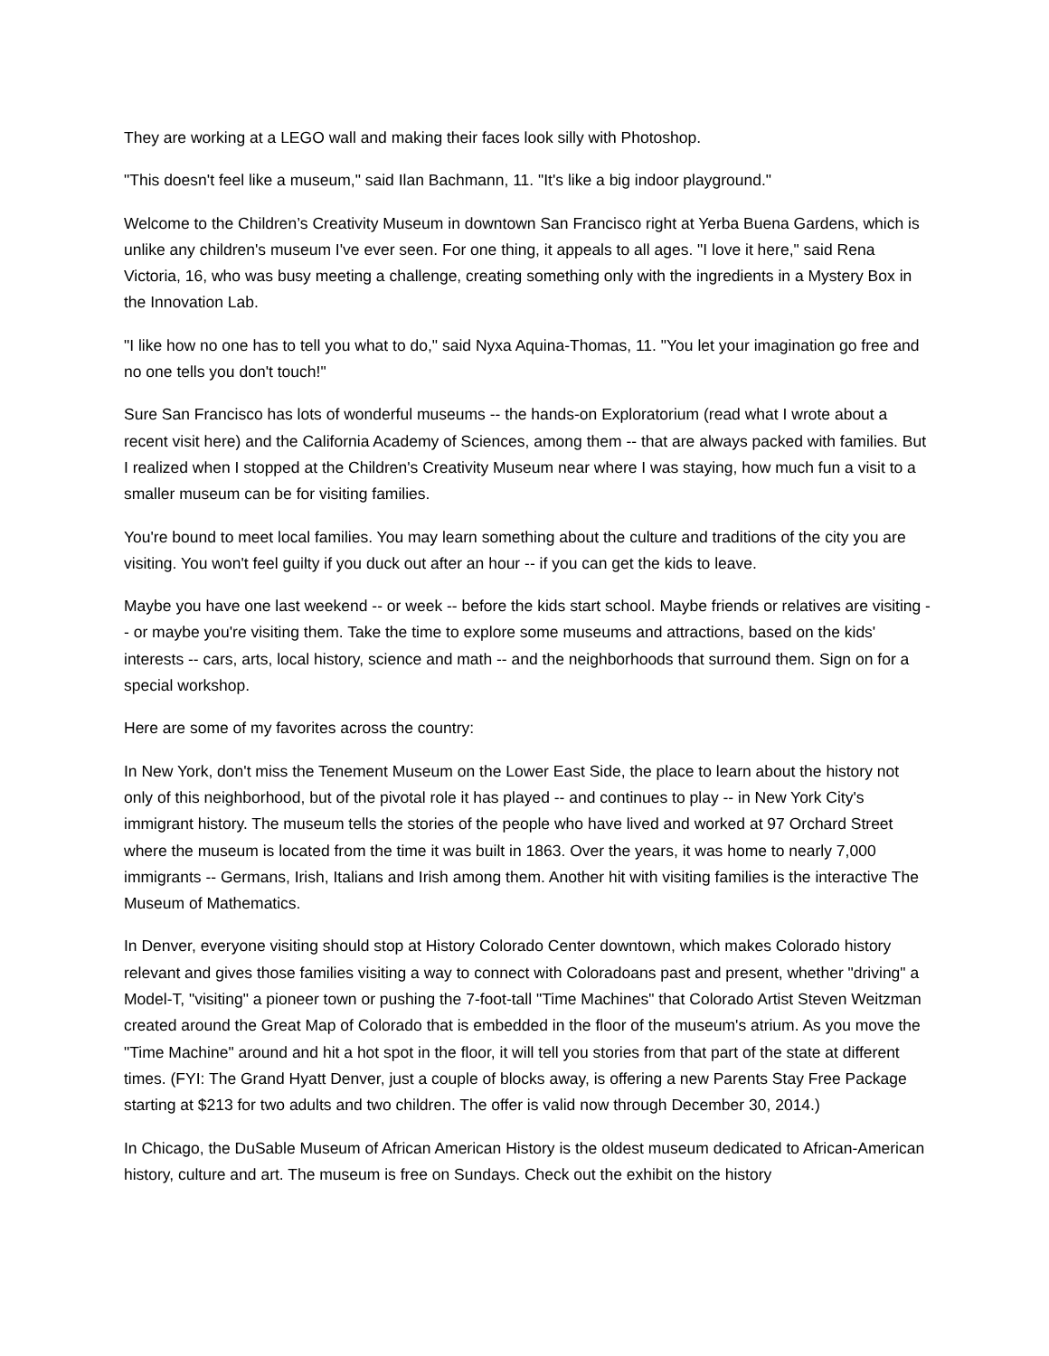They are working at a LEGO wall and making their faces look silly with Photoshop.
"This doesn't feel like a museum," said Ilan Bachmann, 11. "It's like a big indoor playground."
Welcome to the Children’s Creativity Museum in downtown San Francisco right at Yerba Buena Gardens, which is unlike any children's museum I've ever seen. For one thing, it appeals to all ages. "I love it here," said Rena Victoria, 16, who was busy meeting a challenge, creating something only with the ingredients in a Mystery Box in the Innovation Lab.
"I like how no one has to tell you what to do," said Nyxa Aquina-Thomas, 11. "You let your imagination go free and no one tells you don't touch!"
Sure San Francisco has lots of wonderful museums -- the hands-on Exploratorium (read what I wrote about a recent visit here) and the California Academy of Sciences, among them -- that are always packed with families. But I realized when I stopped at the Children's Creativity Museum near where I was staying, how much fun a visit to a smaller museum can be for visiting families.
You're bound to meet local families. You may learn something about the culture and traditions of the city you are visiting. You won't feel guilty if you duck out after an hour -- if you can get the kids to leave.
Maybe you have one last weekend -- or week -- before the kids start school. Maybe friends or relatives are visiting -- or maybe you're visiting them. Take the time to explore some museums and attractions, based on the kids' interests -- cars, arts, local history, science and math -- and the neighborhoods that surround them. Sign on for a special workshop.
Here are some of my favorites across the country:
In New York, don't miss the Tenement Museum on the Lower East Side, the place to learn about the history not only of this neighborhood, but of the pivotal role it has played -- and continues to play -- in New York City's immigrant history. The museum tells the stories of the people who have lived and worked at 97 Orchard Street where the museum is located from the time it was built in 1863. Over the years, it was home to nearly 7,000 immigrants -- Germans, Irish, Italians and Irish among them. Another hit with visiting families is the interactive The Museum of Mathematics.
In Denver, everyone visiting should stop at History Colorado Center downtown, which makes Colorado history relevant and gives those families visiting a way to connect with Coloradoans past and present, whether "driving" a Model-T, "visiting" a pioneer town or pushing the 7-foot-tall "Time Machines" that Colorado Artist Steven Weitzman created around the Great Map of Colorado that is embedded in the floor of the museum's atrium. As you move the "Time Machine" around and hit a hot spot in the floor, it will tell you stories from that part of the state at different times. (FYI: The Grand Hyatt Denver, just a couple of blocks away, is offering a new Parents Stay Free Package starting at $213 for two adults and two children. The offer is valid now through December 30, 2014.)
In Chicago, the DuSable Museum of African American History is the oldest museum dedicated to African-American history, culture and art. The museum is free on Sundays. Check out the exhibit on the history